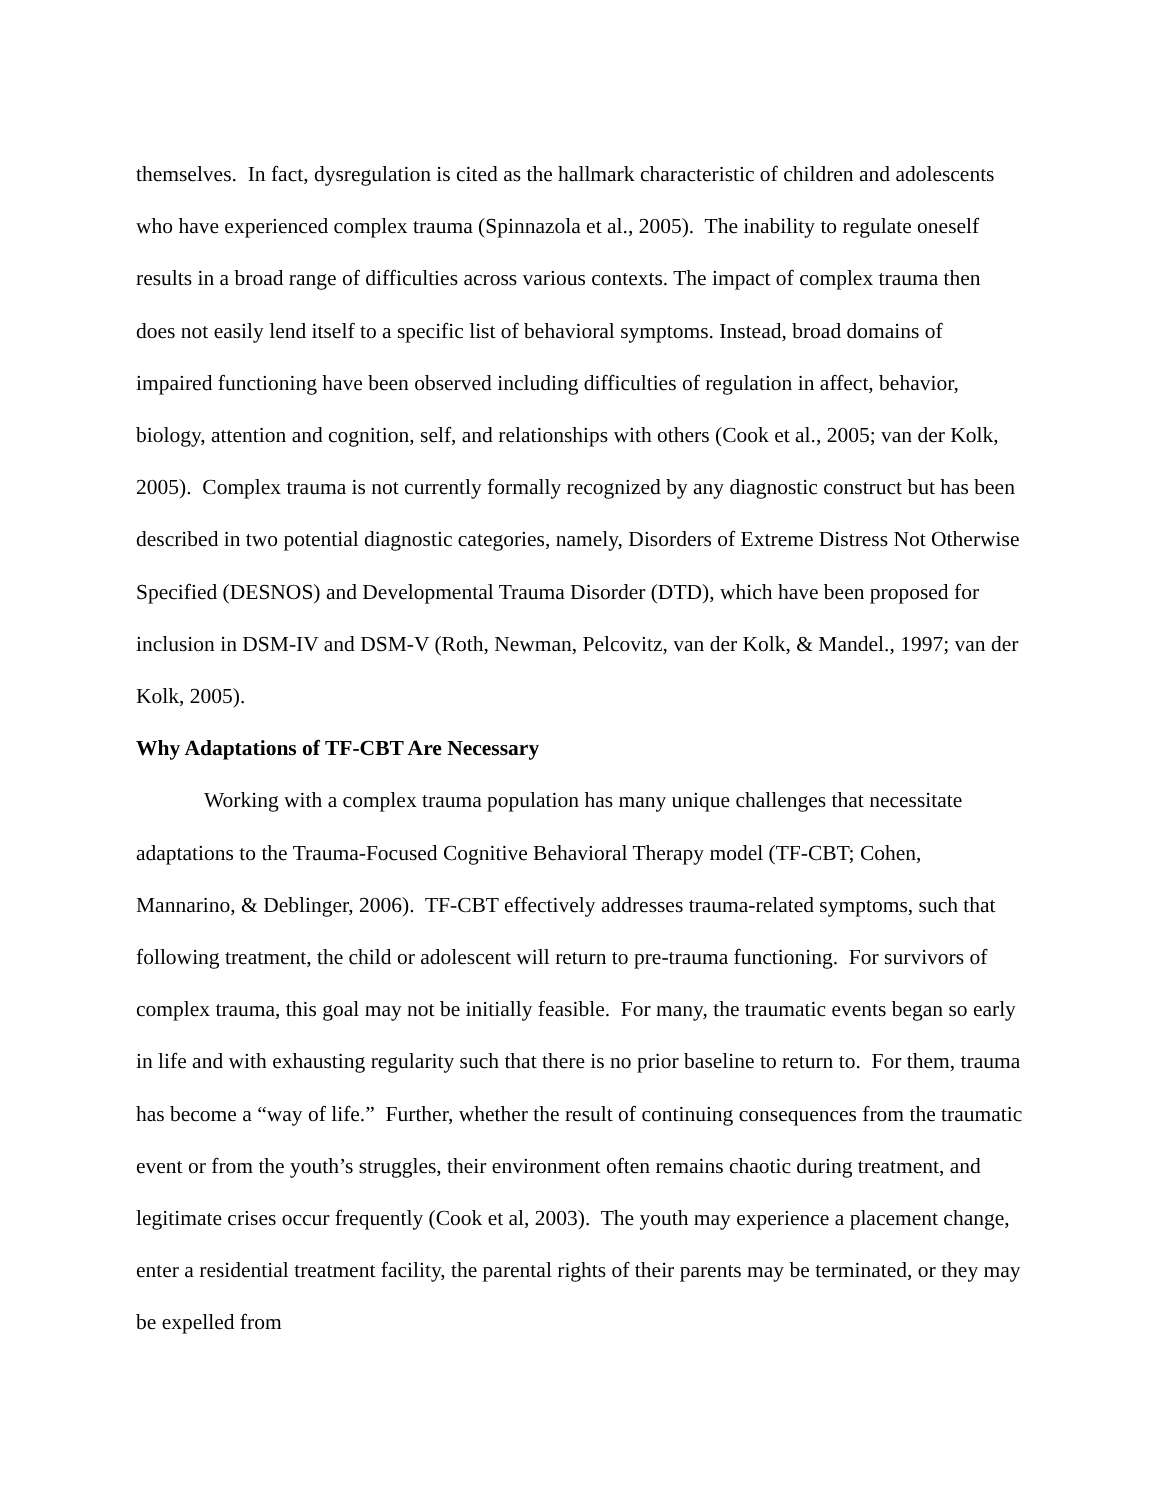themselves. In fact, dysregulation is cited as the hallmark characteristic of children and adolescents who have experienced complex trauma (Spinnazola et al., 2005). The inability to regulate oneself results in a broad range of difficulties across various contexts. The impact of complex trauma then does not easily lend itself to a specific list of behavioral symptoms. Instead, broad domains of impaired functioning have been observed including difficulties of regulation in affect, behavior, biology, attention and cognition, self, and relationships with others (Cook et al., 2005; van der Kolk, 2005). Complex trauma is not currently formally recognized by any diagnostic construct but has been described in two potential diagnostic categories, namely, Disorders of Extreme Distress Not Otherwise Specified (DESNOS) and Developmental Trauma Disorder (DTD), which have been proposed for inclusion in DSM-IV and DSM-V (Roth, Newman, Pelcovitz, van der Kolk, & Mandel., 1997; van der Kolk, 2005).
Why Adaptations of TF-CBT Are Necessary
Working with a complex trauma population has many unique challenges that necessitate adaptations to the Trauma-Focused Cognitive Behavioral Therapy model (TF-CBT; Cohen, Mannarino, & Deblinger, 2006). TF-CBT effectively addresses trauma-related symptoms, such that following treatment, the child or adolescent will return to pre-trauma functioning. For survivors of complex trauma, this goal may not be initially feasible. For many, the traumatic events began so early in life and with exhausting regularity such that there is no prior baseline to return to. For them, trauma has become a “way of life.” Further, whether the result of continuing consequences from the traumatic event or from the youth’s struggles, their environment often remains chaotic during treatment, and legitimate crises occur frequently (Cook et al, 2003). The youth may experience a placement change, enter a residential treatment facility, the parental rights of their parents may be terminated, or they may be expelled from